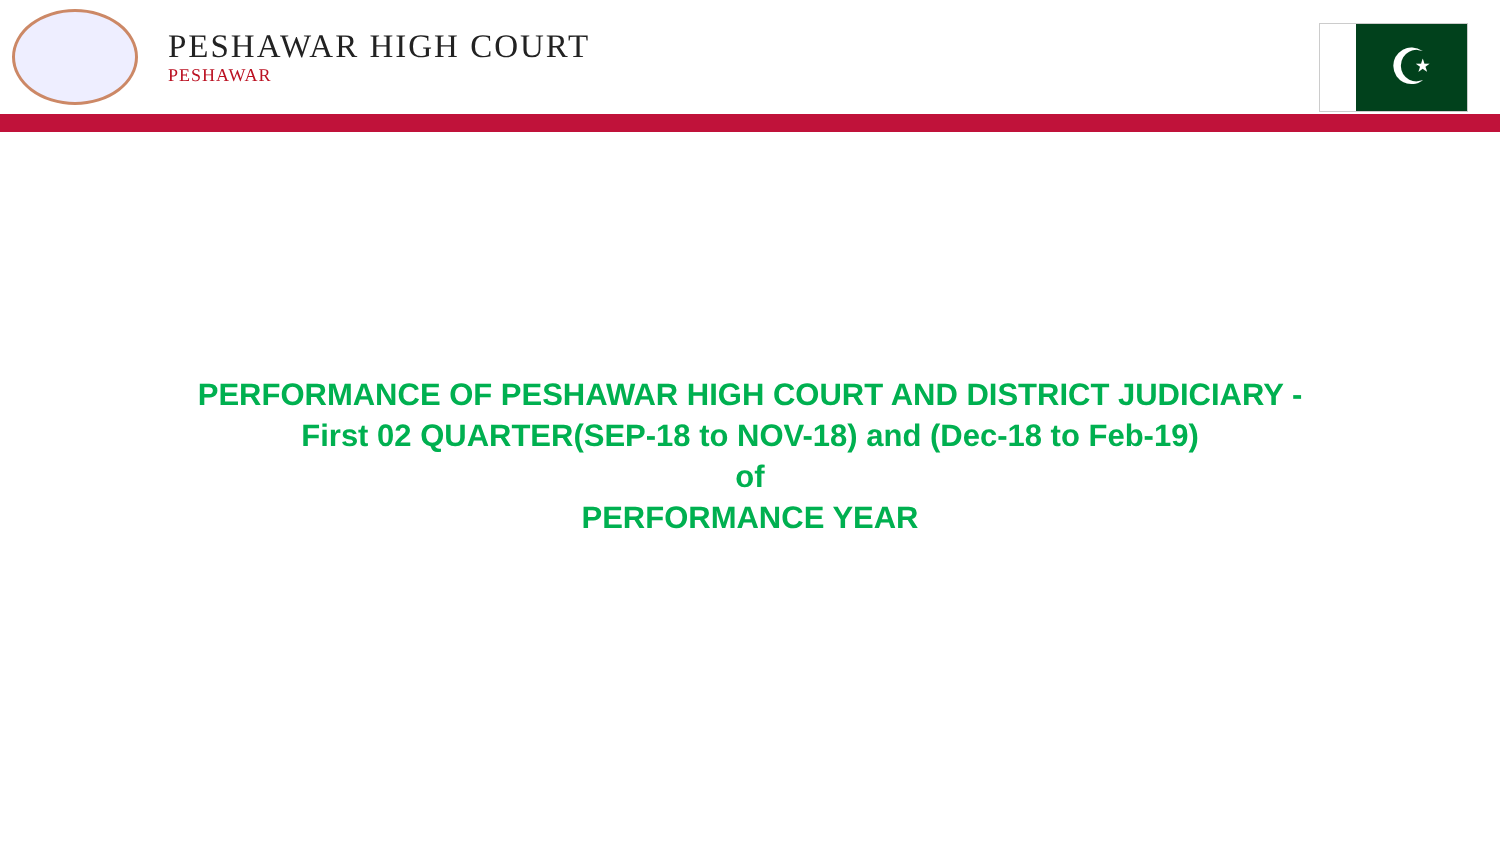PESHAWAR HIGH COURT
PESHAWAR
☪
PERFORMANCE OF PESHAWAR HIGH COURT AND DISTRICT JUDICIARY -
First 02 QUARTER(SEP-18 to NOV-18) and (Dec-18 to Feb-19)
of
PERFORMANCE YEAR